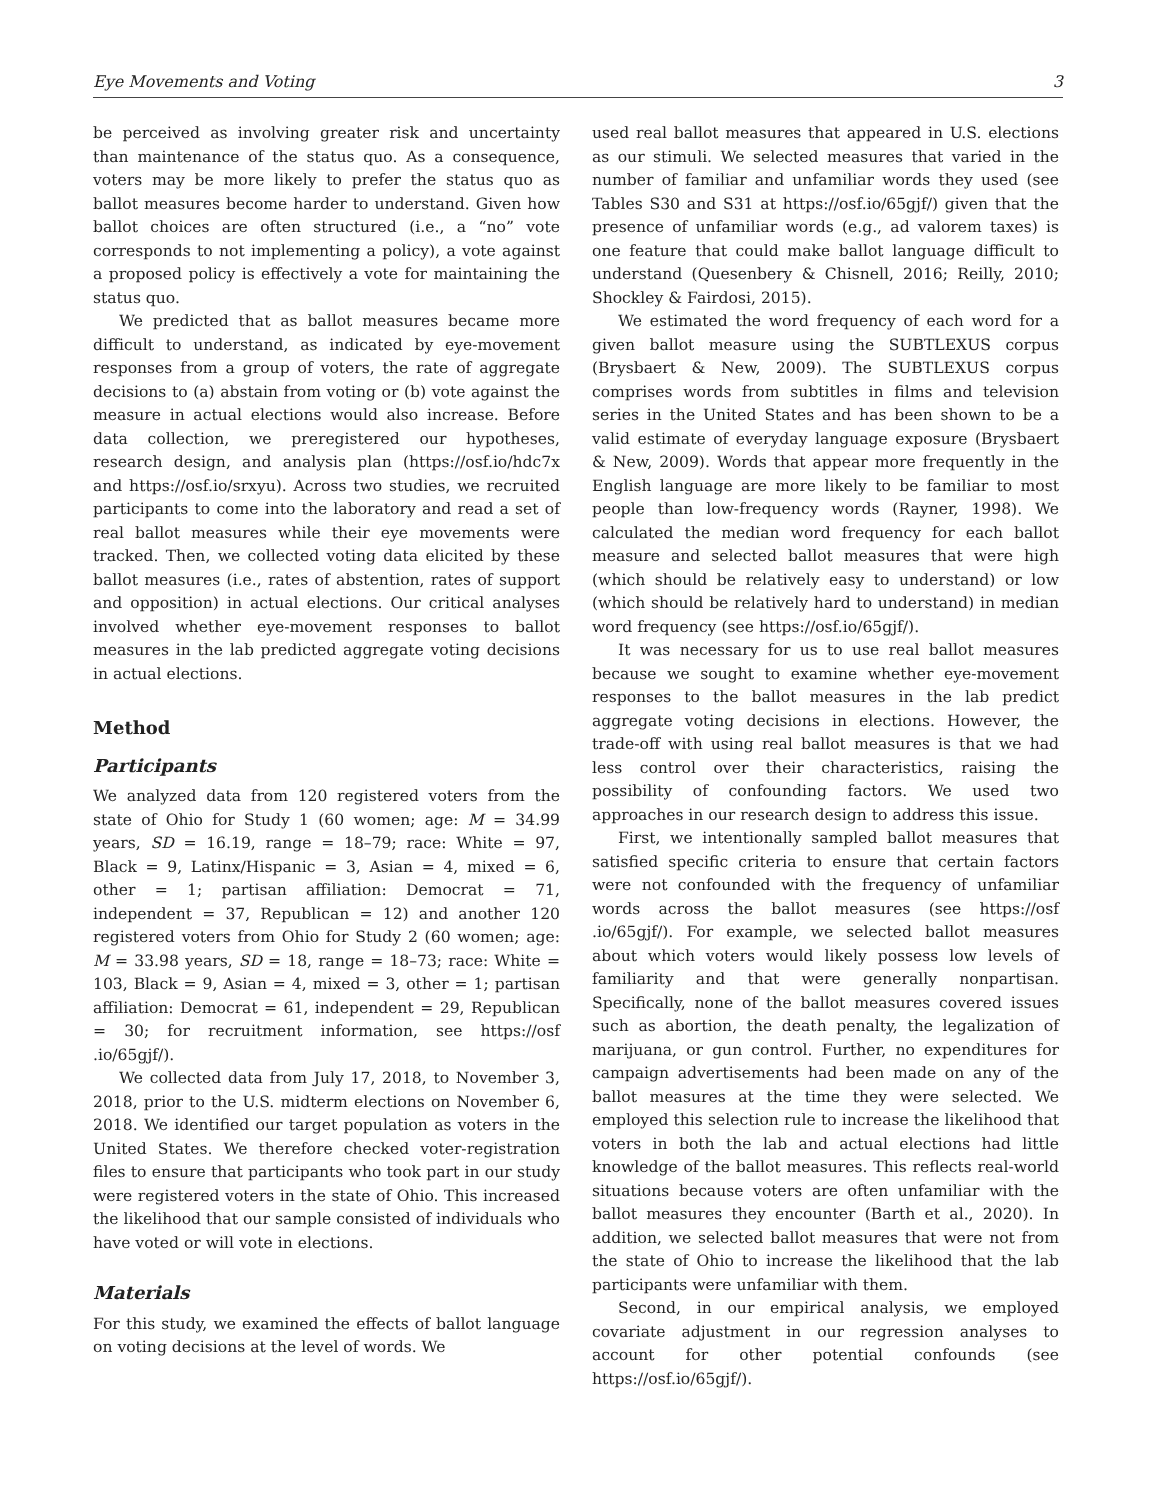Eye Movements and Voting 3
be perceived as involving greater risk and uncertainty than maintenance of the status quo. As a consequence, voters may be more likely to prefer the status quo as ballot measures become harder to understand. Given how ballot choices are often structured (i.e., a “no” vote corresponds to not implementing a policy), a vote against a proposed policy is effectively a vote for maintaining the status quo.
We predicted that as ballot measures became more difficult to understand, as indicated by eye-movement responses from a group of voters, the rate of aggregate decisions to (a) abstain from voting or (b) vote against the measure in actual elections would also increase. Before data collection, we preregistered our hypotheses, research design, and analysis plan (https://osf.io/hdc7x and https://osf.io/srxyu). Across two studies, we recruited participants to come into the laboratory and read a set of real ballot measures while their eye movements were tracked. Then, we collected voting data elicited by these ballot measures (i.e., rates of abstention, rates of support and opposition) in actual elections. Our critical analyses involved whether eye-movement responses to ballot measures in the lab predicted aggregate voting decisions in actual elections.
Method
Participants
We analyzed data from 120 registered voters from the state of Ohio for Study 1 (60 women; age: M = 34.99 years, SD = 16.19, range = 18–79; race: White = 97, Black = 9, Latinx/Hispanic = 3, Asian = 4, mixed = 6, other = 1; partisan affiliation: Democrat = 71, independent = 37, Republican = 12) and another 120 registered voters from Ohio for Study 2 (60 women; age: M = 33.98 years, SD = 18, range = 18–73; race: White = 103, Black = 9, Asian = 4, mixed = 3, other = 1; partisan affiliation: Democrat = 61, independent = 29, Republican = 30; for recruitment information, see https://osf .io/65gjf/).
We collected data from July 17, 2018, to November 3, 2018, prior to the U.S. midterm elections on November 6, 2018. We identified our target population as voters in the United States. We therefore checked voter-registration files to ensure that participants who took part in our study were registered voters in the state of Ohio. This increased the likelihood that our sample consisted of individuals who have voted or will vote in elections.
Materials
For this study, we examined the effects of ballot language on voting decisions at the level of words. We
used real ballot measures that appeared in U.S. elections as our stimuli. We selected measures that varied in the number of familiar and unfamiliar words they used (see Tables S30 and S31 at https://osf.io/65gjf/) given that the presence of unfamiliar words (e.g., ad valorem taxes) is one feature that could make ballot language difficult to understand (Quesenbery & Chisnell, 2016; Reilly, 2010; Shockley & Fairdosi, 2015).
We estimated the word frequency of each word for a given ballot measure using the SUBTLEXUS corpus (Brysbaert & New, 2009). The SUBTLEXUS corpus comprises words from subtitles in films and television series in the United States and has been shown to be a valid estimate of everyday language exposure (Brysbaert & New, 2009). Words that appear more frequently in the English language are more likely to be familiar to most people than low-frequency words (Rayner, 1998). We calculated the median word frequency for each ballot measure and selected ballot measures that were high (which should be relatively easy to understand) or low (which should be relatively hard to understand) in median word frequency (see https://osf.io/65gjf/).
It was necessary for us to use real ballot measures because we sought to examine whether eye-movement responses to the ballot measures in the lab predict aggregate voting decisions in elections. However, the trade-off with using real ballot measures is that we had less control over their characteristics, raising the possibility of confounding factors. We used two approaches in our research design to address this issue.
First, we intentionally sampled ballot measures that satisfied specific criteria to ensure that certain factors were not confounded with the frequency of unfamiliar words across the ballot measures (see https://osf .io/65gjf/). For example, we selected ballot measures about which voters would likely possess low levels of familiarity and that were generally nonpartisan. Specifically, none of the ballot measures covered issues such as abortion, the death penalty, the legalization of marijuana, or gun control. Further, no expenditures for campaign advertisements had been made on any of the ballot measures at the time they were selected. We employed this selection rule to increase the likelihood that voters in both the lab and actual elections had little knowledge of the ballot measures. This reflects real-world situations because voters are often unfamiliar with the ballot measures they encounter (Barth et al., 2020). In addition, we selected ballot measures that were not from the state of Ohio to increase the likelihood that the lab participants were unfamiliar with them.
Second, in our empirical analysis, we employed covariate adjustment in our regression analyses to account for other potential confounds (see https://osf.io/65gjf/).